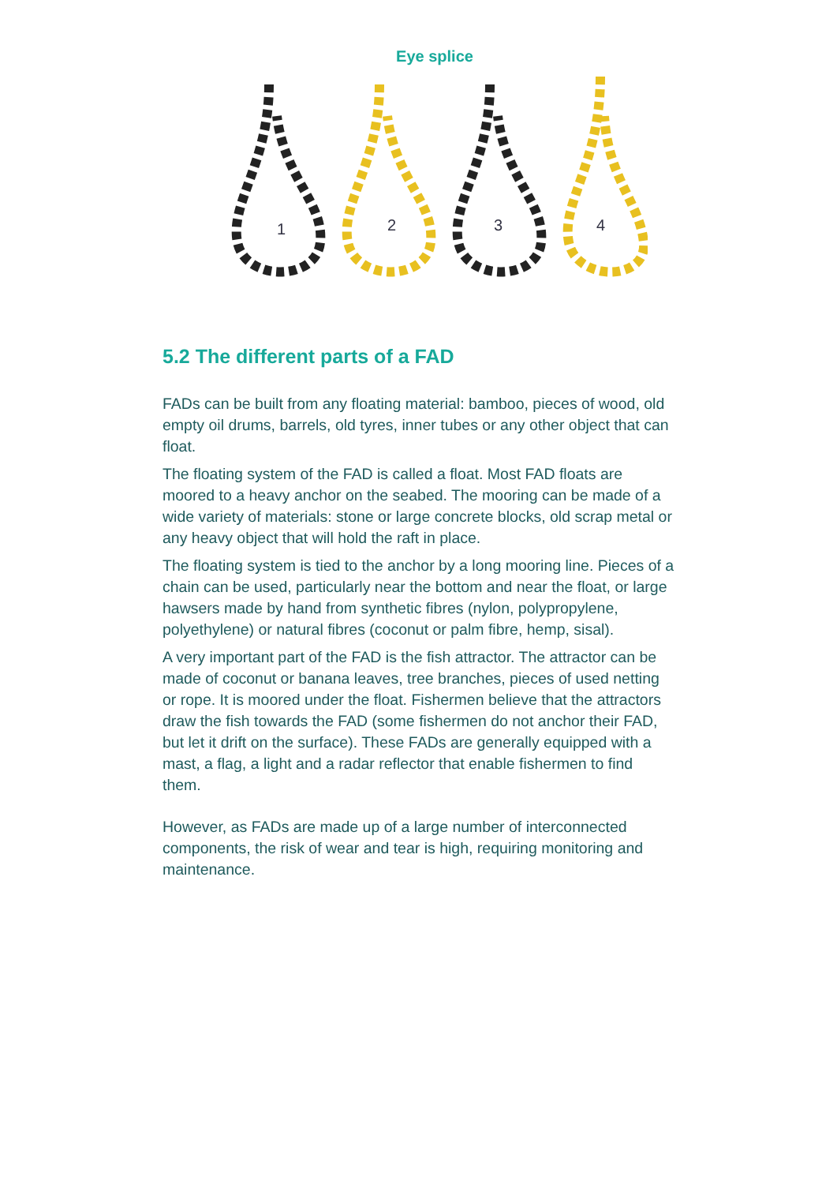Eye splice
1
2
3
4
5.2 The different parts of a FAD
FADs can be built from any floating material: bamboo, pieces of wood, old empty oil drums, barrels, old tyres, inner tubes or any other object that can float.
The floating system of the FAD is called a float. Most FAD floats are moored to a heavy anchor on the seabed. The mooring can be made of a wide variety of materials: stone or large concrete blocks, old scrap metal or any heavy object that will hold the raft in place.
The floating system is tied to the anchor by a long mooring line. Pieces of a chain can be used, particularly near the bottom and near the float, or large hawsers made by hand from synthetic fibres (nylon, polypropylene, polyethylene) or natural fibres (coconut or palm fibre, hemp, sisal).
A very important part of the FAD is the fish attractor. The attractor can be made of coconut or banana leaves, tree branches, pieces of used netting or rope. It is moored under the float. Fishermen believe that the attractors draw the fish towards the FAD (some fishermen do not anchor their FAD, but let it drift on the surface). These FADs are generally equipped with a mast, a flag, a light and a radar reflector that enable fishermen to find them.
However, as FADs are made up of a large number of interconnected components, the risk of wear and tear is high, requiring monitoring and maintenance.